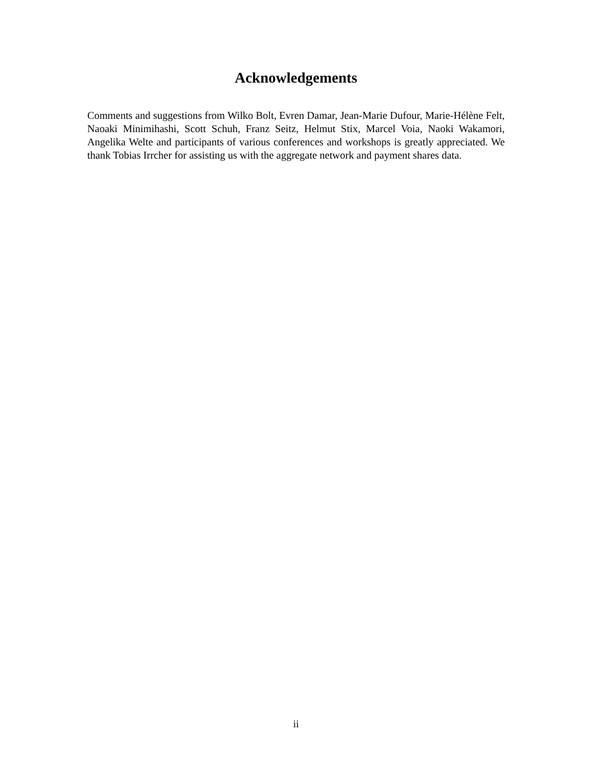Acknowledgements
Comments and suggestions from Wilko Bolt, Evren Damar, Jean-Marie Dufour, Marie-Hélène Felt, Naoaki Minimihashi, Scott Schuh, Franz Seitz, Helmut Stix, Marcel Voia, Naoki Wakamori, Angelika Welte and participants of various conferences and workshops is greatly appreciated. We thank Tobias Irrcher for assisting us with the aggregate network and payment shares data.
ii